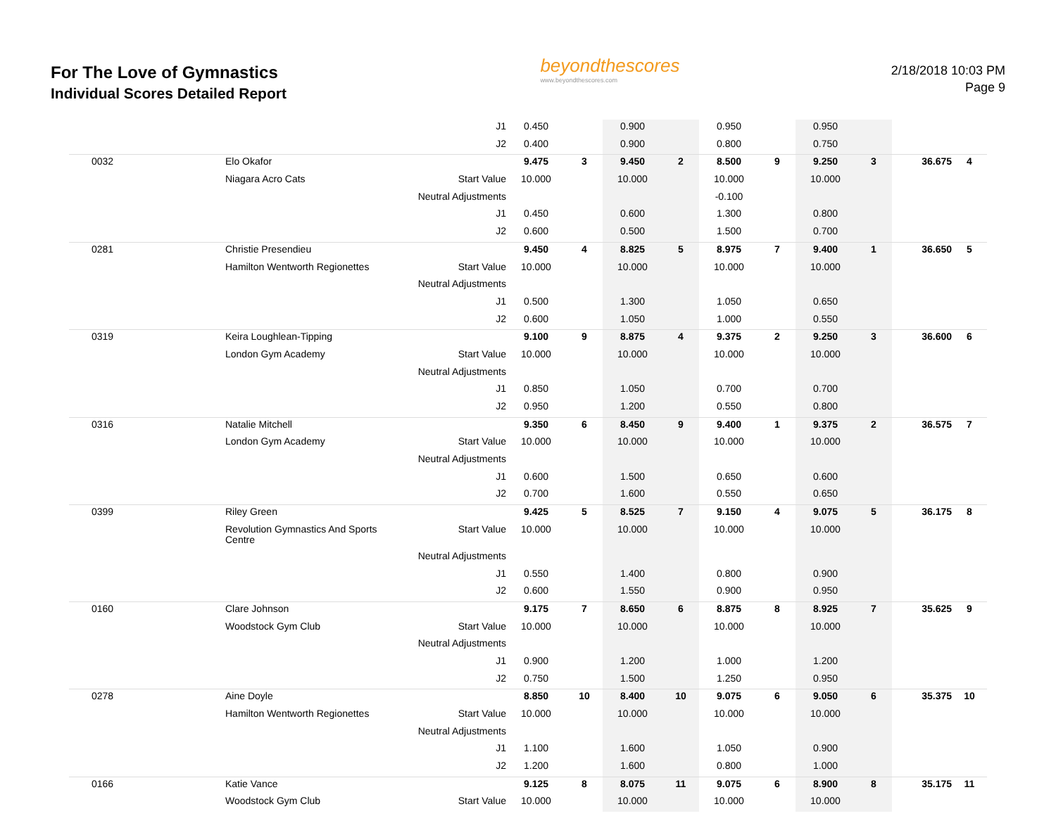For The Love of Gymnastics
Individual Scores Detailed Report
beyondthescores
www.beyondthescores.com
2/18/2018 10:03 PM
Page 9
| | | J1 | 0.450 | | 0.900 | | 0.950 | | 0.950 | | | |
| | | J2 | 0.400 | | 0.900 | | 0.800 | | 0.750 | | | |
| 0032 | Elo Okafor | | 9.475 | 3 | 9.450 | 2 | 8.500 | 9 | 9.250 | 3 | 36.675 | 4 |
| | Niagara Acro Cats | Start Value | 10.000 | | 10.000 | | 10.000 | | 10.000 | | | |
| | | Neutral Adjustments | | | | | -0.100 | | | | | |
| | | J1 | 0.450 | | 0.600 | | 1.300 | | 0.800 | | | |
| | | J2 | 0.600 | | 0.500 | | 1.500 | | 0.700 | | | |
| 0281 | Christie Presendieu | | 9.450 | 4 | 8.825 | 5 | 8.975 | 7 | 9.400 | 1 | 36.650 | 5 |
| | Hamilton Wentworth Regionettes | Start Value | 10.000 | | 10.000 | | 10.000 | | 10.000 | | | |
| | | Neutral Adjustments | | | | | | | | | | |
| | | J1 | 0.500 | | 1.300 | | 1.050 | | 0.650 | | | |
| | | J2 | 0.600 | | 1.050 | | 1.000 | | 0.550 | | | |
| 0319 | Keira Loughlean-Tipping | | 9.100 | 9 | 8.875 | 4 | 9.375 | 2 | 9.250 | 3 | 36.600 | 6 |
| | London Gym Academy | Start Value | 10.000 | | 10.000 | | 10.000 | | 10.000 | | | |
| | | Neutral Adjustments | | | | | | | | | | |
| | | J1 | 0.850 | | 1.050 | | 0.700 | | 0.700 | | | |
| | | J2 | 0.950 | | 1.200 | | 0.550 | | 0.800 | | | |
| 0316 | Natalie Mitchell | | 9.350 | 6 | 8.450 | 9 | 9.400 | 1 | 9.375 | 2 | 36.575 | 7 |
| | London Gym Academy | Start Value | 10.000 | | 10.000 | | 10.000 | | 10.000 | | | |
| | | Neutral Adjustments | | | | | | | | | | |
| | | J1 | 0.600 | | 1.500 | | 0.650 | | 0.600 | | | |
| | | J2 | 0.700 | | 1.600 | | 0.550 | | 0.650 | | | |
| 0399 | Riley Green | | 9.425 | 5 | 8.525 | 7 | 9.150 | 4 | 9.075 | 5 | 36.175 | 8 |
| | Revolution Gymnastics And Sports Centre | Start Value | 10.000 | | 10.000 | | 10.000 | | 10.000 | | | |
| | | Neutral Adjustments | | | | | | | | | | |
| | | J1 | 0.550 | | 1.400 | | 0.800 | | 0.900 | | | |
| | | J2 | 0.600 | | 1.550 | | 0.900 | | 0.950 | | | |
| 0160 | Clare Johnson | | 9.175 | 7 | 8.650 | 6 | 8.875 | 8 | 8.925 | 7 | 35.625 | 9 |
| | Woodstock Gym Club | Start Value | 10.000 | | 10.000 | | 10.000 | | 10.000 | | | |
| | | Neutral Adjustments | | | | | | | | | | |
| | | J1 | 0.900 | | 1.200 | | 1.000 | | 1.200 | | | |
| | | J2 | 0.750 | | 1.500 | | 1.250 | | 0.950 | | | |
| 0278 | Aine Doyle | | 8.850 | 10 | 8.400 | 10 | 9.075 | 6 | 9.050 | 6 | 35.375 | 10 |
| | Hamilton Wentworth Regionettes | Start Value | 10.000 | | 10.000 | | 10.000 | | 10.000 | | | |
| | | Neutral Adjustments | | | | | | | | | | |
| | | J1 | 1.100 | | 1.600 | | 1.050 | | 0.900 | | | |
| | | J2 | 1.200 | | 1.600 | | 0.800 | | 1.000 | | | |
| 0166 | Katie Vance | | 9.125 | 8 | 8.075 | 11 | 9.075 | 6 | 8.900 | 8 | 35.175 | 11 |
| | Woodstock Gym Club | Start Value | 10.000 | | 10.000 | | 10.000 | | 10.000 | | | |